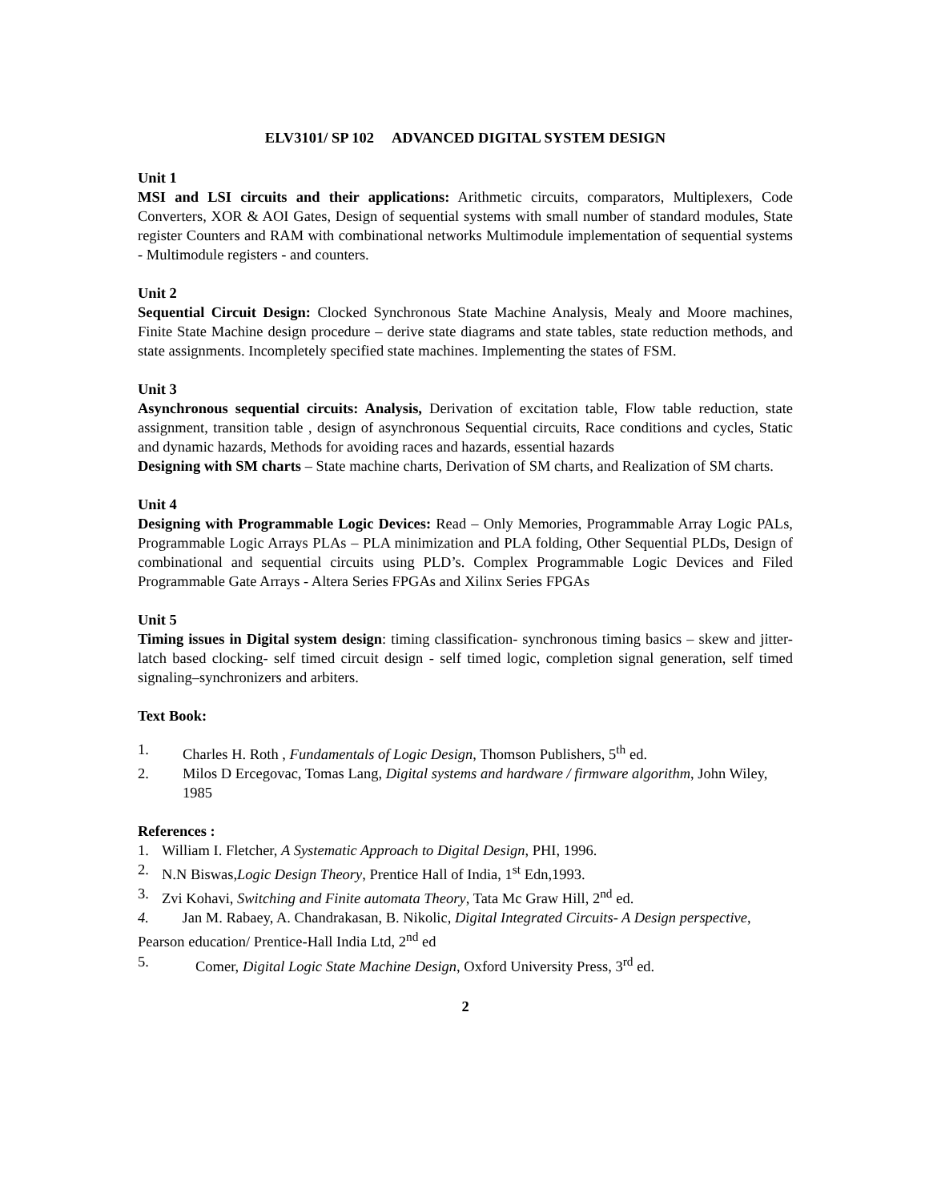ELV3101/ SP 102 ADVANCED DIGITAL SYSTEM DESIGN
Unit 1
MSI and LSI circuits and their applications: Arithmetic circuits, comparators, Multiplexers, Code Converters, XOR & AOI Gates, Design of sequential systems with small number of standard modules, State register Counters and RAM with combinational networks Multimodule implementation of sequential systems - Multimodule registers - and counters.
Unit 2
Sequential Circuit Design: Clocked Synchronous State Machine Analysis, Mealy and Moore machines, Finite State Machine design procedure – derive state diagrams and state tables, state reduction methods, and state assignments. Incompletely specified state machines. Implementing the states of FSM.
Unit 3
Asynchronous sequential circuits: Analysis, Derivation of excitation table, Flow table reduction, state assignment, transition table , design of asynchronous Sequential circuits, Race conditions and cycles, Static and dynamic hazards, Methods for avoiding races and hazards, essential hazards
Designing with SM charts – State machine charts, Derivation of SM charts, and Realization of SM charts.
Unit 4
Designing with Programmable Logic Devices: Read – Only Memories, Programmable Array Logic PALs, Programmable Logic Arrays PLAs – PLA minimization and PLA folding, Other Sequential PLDs, Design of combinational and sequential circuits using PLD’s. Complex Programmable Logic Devices and Filed Programmable Gate Arrays - Altera Series FPGAs and Xilinx Series FPGAs
Unit 5
Timing issues in Digital system design: timing classification- synchronous timing basics – skew and jitter- latch based clocking- self timed circuit design - self timed logic, completion signal generation, self timed signaling–synchronizers and arbiters.
Text Book:
1. Charles H. Roth , Fundamentals of Logic Design, Thomson Publishers, 5<sup>th</sup> ed.
2. Milos D Ercegovac, Tomas Lang, Digital systems and hardware / firmware algorithm, John Wiley, 1985
References :
1. William I. Fletcher, A Systematic Approach to Digital Design, PHI, 1996.
2. N.N Biswas,Logic Design Theory, Prentice Hall of India, 1<sup>st</sup> Edn,1993.
3. Zvi Kohavi, Switching and Finite automata Theory, Tata Mc Graw Hill, 2<sup>nd</sup> ed.
4. Jan M. Rabaey, A. Chandrakasan, B. Nikolic, Digital Integrated Circuits- A Design perspective, Pearson education/ Prentice-Hall India Ltd, 2<sup>nd</sup> ed
5. Comer, Digital Logic State Machine Design, Oxford University Press, 3<sup>rd</sup> ed.
2